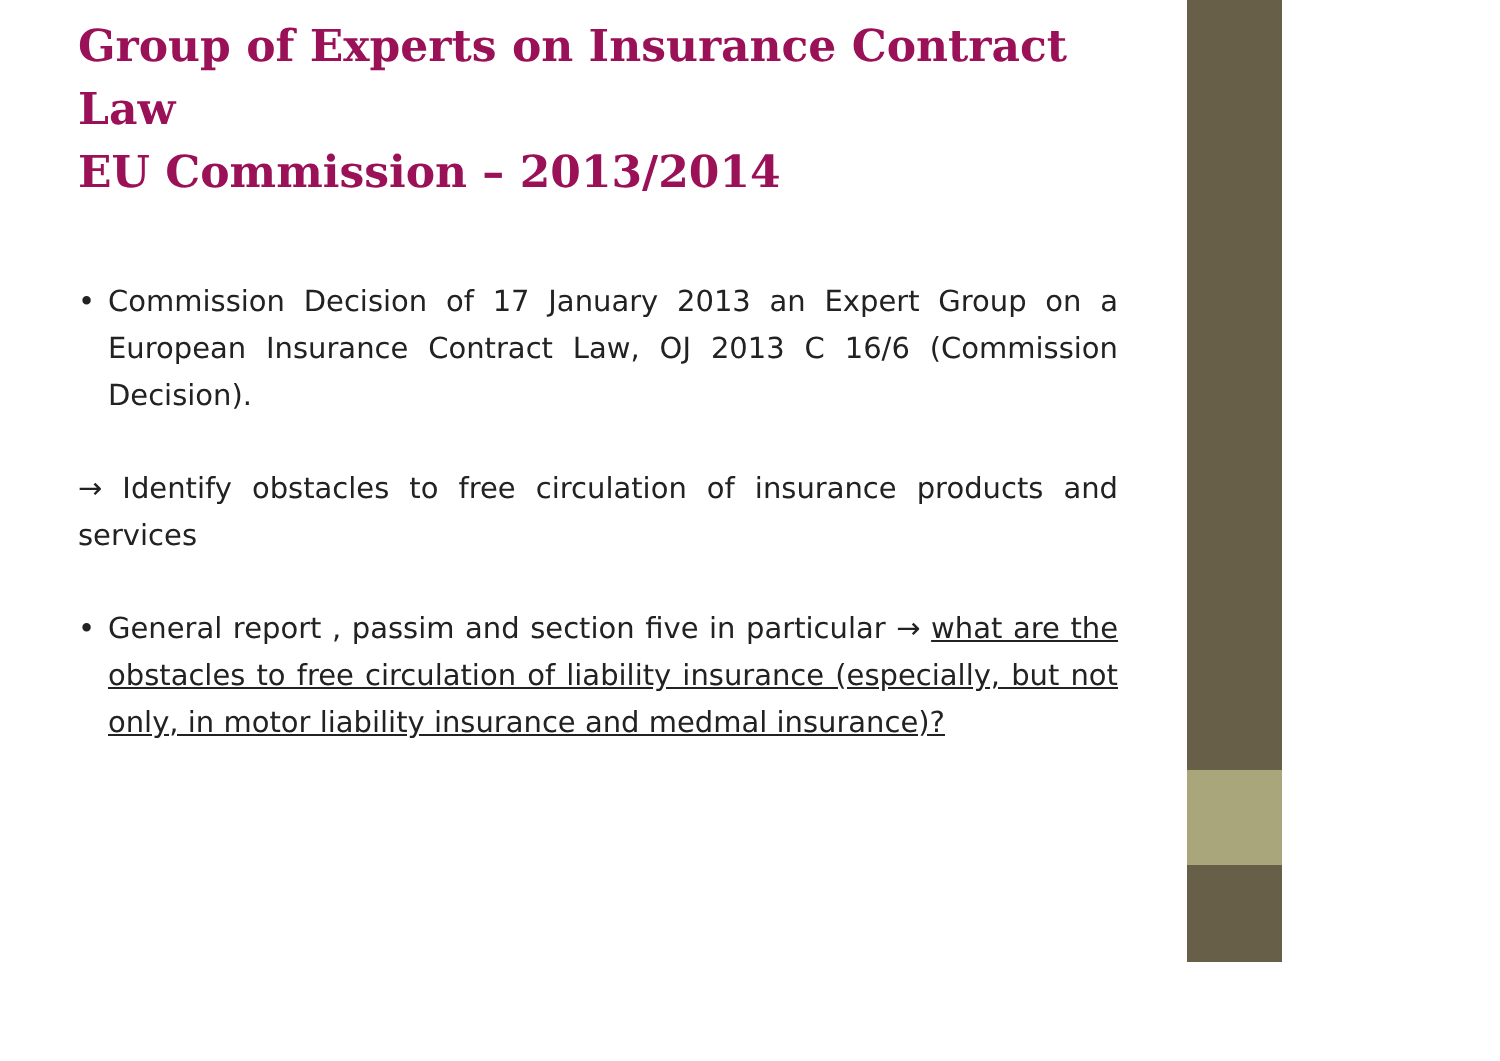Group of Experts on Insurance Contract Law
EU Commission – 2013/2014
• Commission Decision of 17 January 2013 an Expert Group on a European Insurance Contract Law, OJ 2013 C 16/6 (Commission Decision).
→ Identify obstacles to free circulation of insurance products and services
• General report , passim and section five in particular → what are the obstacles to free circulation of liability insurance (especially, but not only, in motor liability insurance and medmal insurance)?